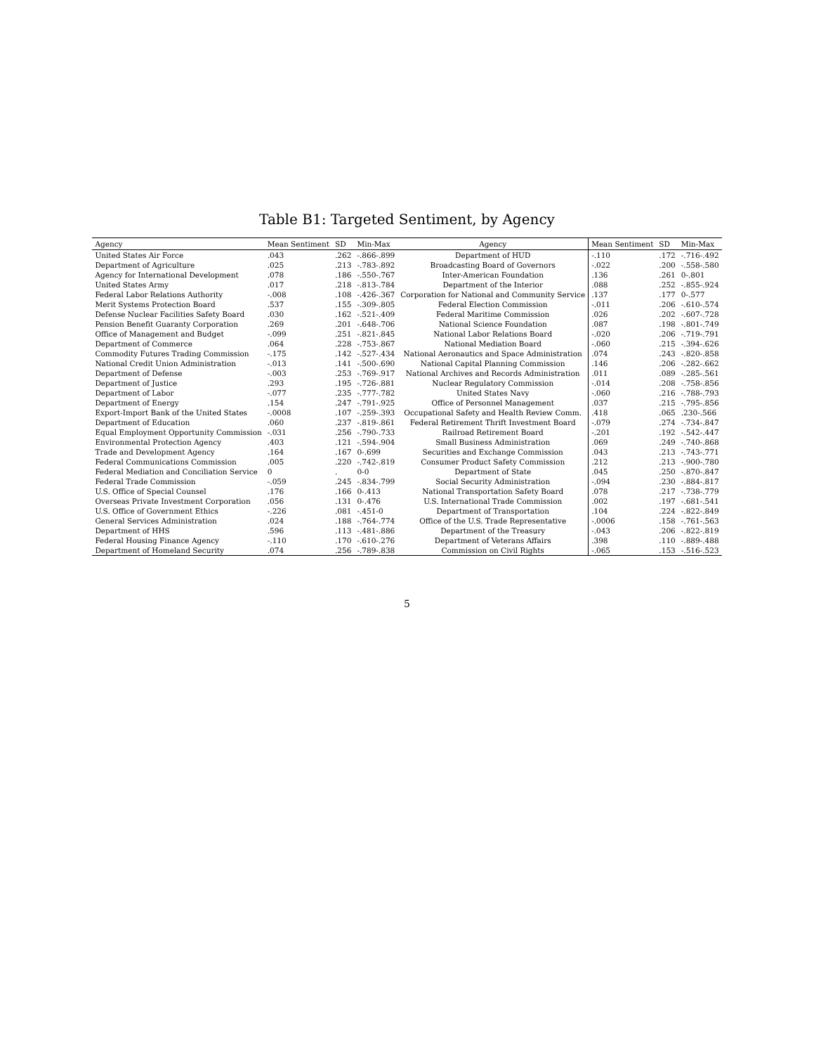Table B1: Targeted Sentiment, by Agency
| Agency | Mean Sentiment | SD | Min-Max | Agency | Mean Sentiment | SD | Min-Max |
| --- | --- | --- | --- | --- | --- | --- | --- |
| United States Air Force | .043 | .262 | -.866-.899 | Department of HUD | -.110 | .172 | -.716-.492 |
| Department of Agriculture | .025 | .213 | -.783-.892 | Broadcasting Board of Governors | -.022 | .200 | -.558-.580 |
| Agency for International Development | .078 | .186 | -.550-.767 | Inter-American Foundation | .136 | .261 | 0-.801 |
| United States Army | .017 | .218 | -.813-.784 | Department of the Interior | .088 | .252 | -.855-.924 |
| Federal Labor Relations Authority | -.008 | .108 | -.426-.367 | Corporation for National and Community Service | .137 | .177 | 0-.577 |
| Merit Systems Protection Board | .537 | .155 | -.309-.805 | Federal Election Commission | -.011 | .206 | -.610-.574 |
| Defense Nuclear Facilities Safety Board | .030 | .162 | -.521-.409 | Federal Maritime Commission | .026 | .202 | -.607-.728 |
| Pension Benefit Guaranty Corporation | .269 | .201 | -.648-.706 | National Science Foundation | .087 | .198 | -.801-.749 |
| Office of Management and Budget | -.099 | .251 | -.821-.845 | National Labor Relations Board | -.020 | .206 | -.719-.791 |
| Department of Commerce | .064 | .228 | -.753-.867 | National Mediation Board | -.060 | .215 | -.394-.626 |
| Commodity Futures Trading Commission | -.175 | .142 | -.527-.434 | National Aeronautics and Space Administration | .074 | .243 | -.820-.858 |
| National Credit Union Administration | -.013 | .141 | -.500-.690 | National Capital Planning Commission | .146 | .206 | -.282-.662 |
| Department of Defense | -.003 | .253 | -.769-.917 | National Archives and Records Administration | .011 | .089 | -.285-.561 |
| Department of Justice | .293 | .195 | -.726-.881 | Nuclear Regulatory Commission | -.014 | .208 | -.758-.856 |
| Department of Labor | -.077 | .235 | -.777-.782 | United States Navy | -.060 | .216 | -.788-.793 |
| Department of Energy | .154 | .247 | -.791-.925 | Office of Personnel Management | .037 | .215 | -.795-.856 |
| Export-Import Bank of the United States | -.0008 | .107 | -.259-.393 | Occupational Safety and Health Review Comm. | .418 | .065 | .230-.566 |
| Department of Education | .060 | .237 | -.819-.861 | Federal Retirement Thrift Investment Board | -.079 | .274 | -.734-.847 |
| Equal Employment Opportunity Commission | -.031 | .256 | -.790-.733 | Railroad Retirement Board | -.201 | .192 | -.542-.447 |
| Environmental Protection Agency | .403 | .121 | -.594-.904 | Small Business Administration | .069 | .249 | -.740-.868 |
| Trade and Development Agency | .164 | .167 | 0-.699 | Securities and Exchange Commission | .043 | .213 | -.743-.771 |
| Federal Communications Commission | .005 | .220 | -.742-.819 | Consumer Product Safety Commission | .212 | .213 | -.900-.780 |
| Federal Mediation and Conciliation Service | 0 | . | 0-0 | Department of State | .045 | .250 | -.870-.847 |
| Federal Trade Commission | -.059 | .245 | -.834-.799 | Social Security Administration | -.094 | .230 | -.884-.817 |
| U.S. Office of Special Counsel | .176 | .166 | 0-.413 | National Transportation Safety Board | .078 | .217 | -.738-.779 |
| Overseas Private Investment Corporation | .056 | .131 | 0-.476 | U.S. International Trade Commission | .002 | .197 | -.681-.541 |
| U.S. Office of Government Ethics | -.226 | .081 | -.451-0 | Department of Transportation | .104 | .224 | -.822-.849 |
| General Services Administration | .024 | .188 | -.764-.774 | Office of the U.S. Trade Representative | -.0006 | .158 | -.761-.563 |
| Department of HHS | .596 | .113 | -.481-.886 | Department of the Treasury | -.043 | .206 | -.822-.819 |
| Federal Housing Finance Agency | -.110 | .170 | -.610-.276 | Department of Veterans Affairs | .398 | .110 | -.889-.488 |
| Department of Homeland Security | .074 | .256 | -.789-.838 | Commission on Civil Rights | -.065 | .153 | -.516-.523 |
5